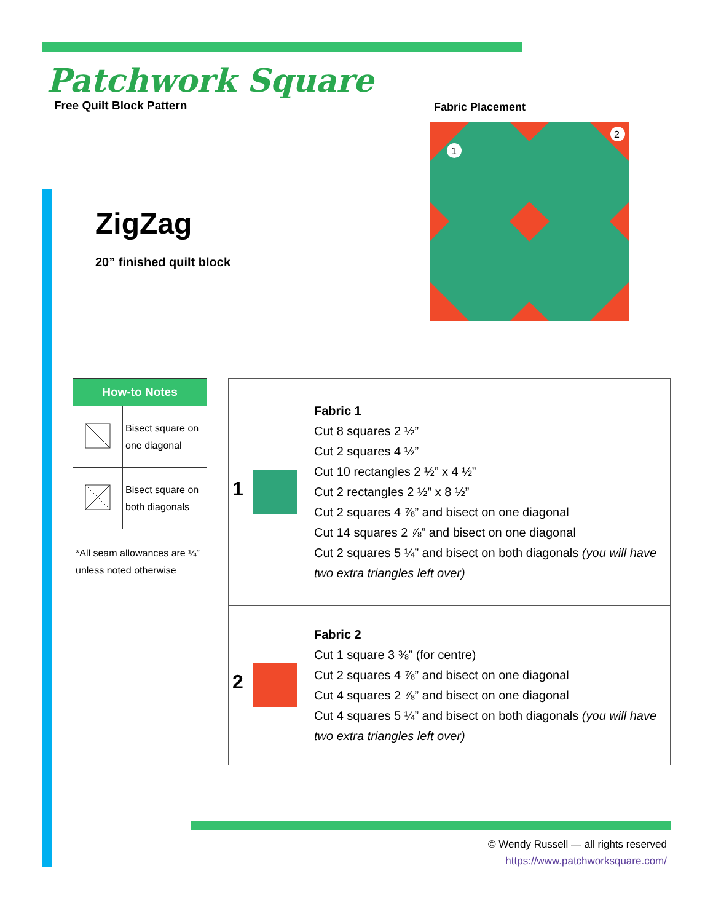Patchwork Square
Free Quilt Block Pattern
Fabric Placement
1
2
ZigZag
20” finished quilt block
| How-to Notes | |
| --- | --- |
| | Bisect square on one diagonal |
| | Bisect square on both diagonals |
| *All seam allowances are ¼” unless noted otherwise | |
| 1 | Fabric 1 Cut 8 squares 2 ½” Cut 2 squares 4 ½” Cut 10 rectangles 2 ½” x 4 ½” Cut 2 rectangles 2 ½” x 8 ½” Cut 2 squares 4 ⅞” and bisect on one diagonal Cut 14 squares 2 ⅞” and bisect on one diagonal Cut 2 squares 5 ¼” and bisect on both diagonals (you will have two extra triangles left over) |
| 2 | Fabric 2 Cut 1 square 3 ⅜” (for centre) Cut 2 squares 4 ⅞” and bisect on one diagonal Cut 4 squares 2 ⅞” and bisect on one diagonal Cut 4 squares 5 ¼” and bisect on both diagonals (you will have two extra triangles left over) |
© Wendy Russell — all rights reserved
https://www.patchworksquare.com/